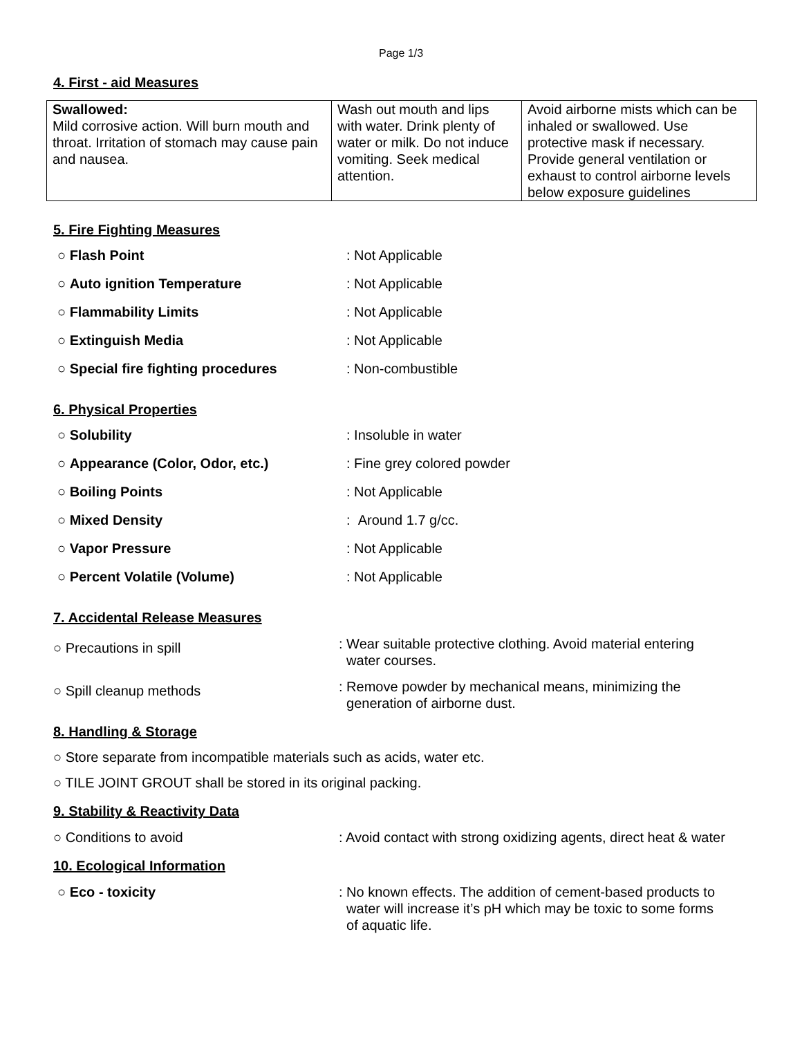Page 1/3
4. First - aid Measures
| Swallowed: Mild corrosive action. Will burn mouth and throat. Irritation of stomach may cause pain and nausea. | Wash out mouth and lips with water. Drink plenty of water or milk. Do not induce vomiting. Seek medical attention. | Avoid airborne mists which can be inhaled or swallowed. Use protective mask if necessary. Provide general ventilation or exhaust to control airborne levels below exposure guidelines |
5. Fire Fighting Measures
○ Flash Point : Not Applicable
○ Auto ignition Temperature : Not Applicable
○ Flammability Limits : Not Applicable
○ Extinguish Media : Not Applicable
○ Special fire fighting procedures : Non-combustible
6. Physical Properties
○ Solubility : Insoluble in water
○ Appearance (Color, Odor, etc.) : Fine grey colored powder
○ Boiling Points : Not Applicable
○ Mixed Density : Around 1.7 g/cc.
○ Vapor Pressure : Not Applicable
○ Percent Volatile (Volume) : Not Applicable
7. Accidental Release Measures
○ Precautions in spill
: Wear suitable protective clothing. Avoid material entering
water courses.
○ Spill cleanup methods
: Remove powder by mechanical means, minimizing the
generation of airborne dust.
8. Handling & Storage
○ Store separate from incompatible materials such as acids, water etc.
○ TILE JOINT GROUT shall be stored in its original packing.
9. Stability & Reactivity Data
○ Conditions to avoid : Avoid contact with strong oxidizing agents, direct heat & water
10. Ecological Information
○ Eco - toxicity : No known effects. The addition of cement-based products to
water will increase it’s pH which may be toxic to some forms
of aquatic life.